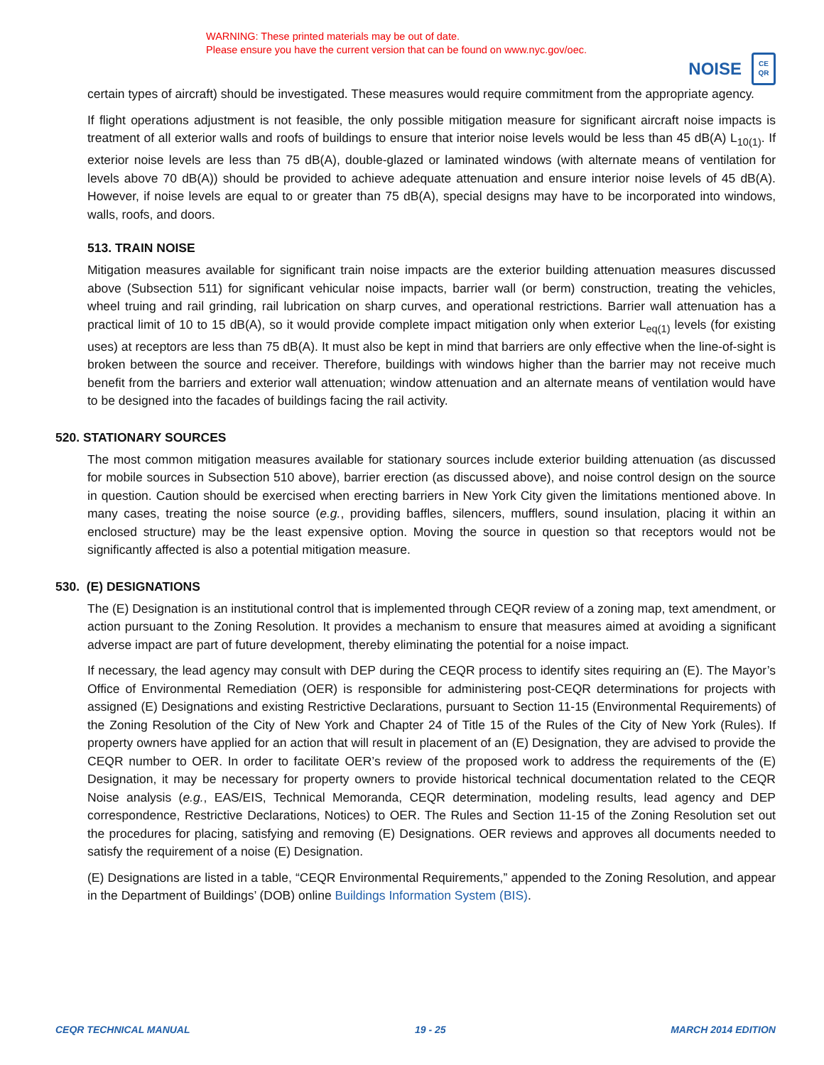WARNING: These printed materials may be out of date.
Please ensure you have the current version that can be found on www.nyc.gov/oec.
NOISE
CE
QR
certain types of aircraft) should be investigated. These measures would require commitment from the appropriate agency.
If flight operations adjustment is not feasible, the only possible mitigation measure for significant aircraft noise impacts is treatment of all exterior walls and roofs of buildings to ensure that interior noise levels would be less than 45 dB(A) L<sub>10(1)</sub>. If exterior noise levels are less than 75 dB(A), double-glazed or laminated windows (with alternate means of ventilation for levels above 70 dB(A)) should be provided to achieve adequate attenuation and ensure interior noise levels of 45 dB(A). However, if noise levels are equal to or greater than 75 dB(A), special designs may have to be incorporated into windows, walls, roofs, and doors.
513. TRAIN NOISE
Mitigation measures available for significant train noise impacts are the exterior building attenuation measures discussed above (Subsection 511) for significant vehicular noise impacts, barrier wall (or berm) construction, treating the vehicles, wheel truing and rail grinding, rail lubrication on sharp curves, and operational restrictions. Barrier wall attenuation has a practical limit of 10 to 15 dB(A), so it would provide complete impact mitigation only when exterior L<sub>eq(1)</sub> levels (for existing uses) at receptors are less than 75 dB(A). It must also be kept in mind that barriers are only effective when the line-of-sight is broken between the source and receiver. Therefore, buildings with windows higher than the barrier may not receive much benefit from the barriers and exterior wall attenuation; window attenuation and an alternate means of ventilation would have to be designed into the facades of buildings facing the rail activity.
520. STATIONARY SOURCES
The most common mitigation measures available for stationary sources include exterior building attenuation (as discussed for mobile sources in Subsection 510 above), barrier erection (as discussed above), and noise control design on the source in question. Caution should be exercised when erecting barriers in New York City given the limitations mentioned above. In many cases, treating the noise source (e.g., providing baffles, silencers, mufflers, sound insulation, placing it within an enclosed structure) may be the least expensive option. Moving the source in question so that receptors would not be significantly affected is also a potential mitigation measure.
530. (E) DESIGNATIONS
The (E) Designation is an institutional control that is implemented through CEQR review of a zoning map, text amendment, or action pursuant to the Zoning Resolution. It provides a mechanism to ensure that measures aimed at avoiding a significant adverse impact are part of future development, thereby eliminating the potential for a noise impact.
If necessary, the lead agency may consult with DEP during the CEQR process to identify sites requiring an (E). The Mayor’s Office of Environmental Remediation (OER) is responsible for administering post-CEQR determinations for projects with assigned (E) Designations and existing Restrictive Declarations, pursuant to Section 11-15 (Environmental Requirements) of the Zoning Resolution of the City of New York and Chapter 24 of Title 15 of the Rules of the City of New York (Rules). If property owners have applied for an action that will result in placement of an (E) Designation, they are advised to provide the CEQR number to OER. In order to facilitate OER’s review of the proposed work to address the requirements of the (E) Designation, it may be necessary for property owners to provide historical technical documentation related to the CEQR Noise analysis (e.g., EAS/EIS, Technical Memoranda, CEQR determination, modeling results, lead agency and DEP correspondence, Restrictive Declarations, Notices) to OER. The Rules and Section 11-15 of the Zoning Resolution set out the procedures for placing, satisfying and removing (E) Designations. OER reviews and approves all documents needed to satisfy the requirement of a noise (E) Designation.
(E) Designations are listed in a table, “CEQR Environmental Requirements,” appended to the Zoning Resolution, and appear in the Department of Buildings’ (DOB) online Buildings Information System (BIS).
CEQR TECHNICAL MANUAL 19 - 25 MARCH 2014 EDITION